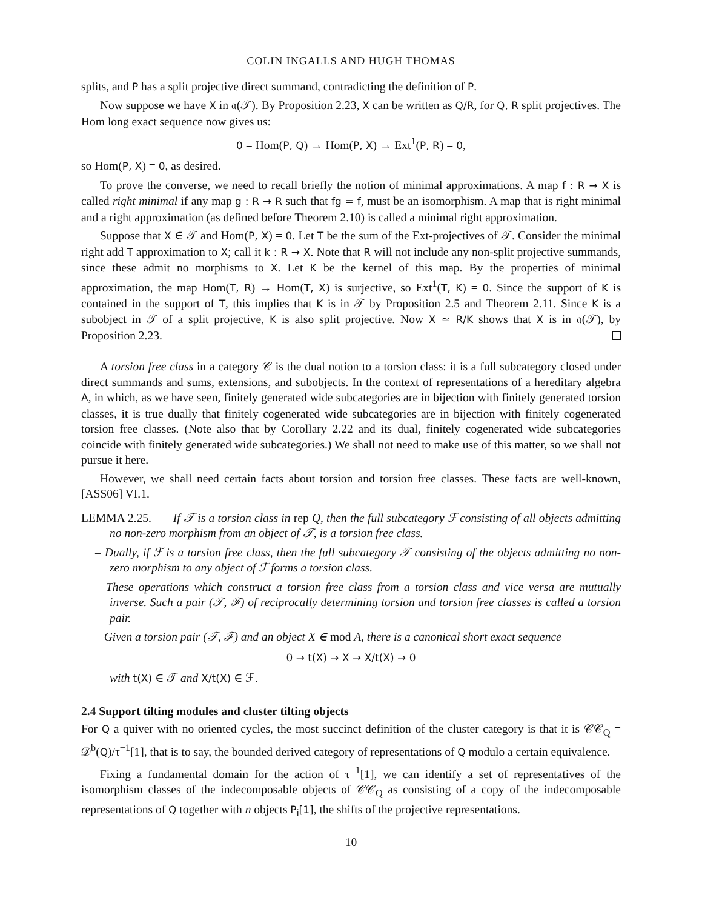COLIN INGALLS AND HUGH THOMAS
splits, and P has a split projective direct summand, contradicting the definition of P.
Now suppose we have X in 𝔞(𝒯). By Proposition 2.23, X can be written as Q/R, for Q, R split projectives. The Hom long exact sequence now gives us:
0 = Hom(P, Q) → Hom(P, X) → Ext<sup>1</sup>(P, R) = 0,
so Hom(P, X) = 0, as desired.
To prove the converse, we need to recall briefly the notion of minimal approximations. A map f : R → X is called right minimal if any map g : R → R such that fg = f, must be an isomorphism. A map that is right minimal and a right approximation (as defined before Theorem 2.10) is called a minimal right approximation.
Suppose that X ∈ 𝒯 and Hom(P, X) = 0. Let T be the sum of the Ext-projectives of 𝒯. Consider the minimal right add T approximation to X; call it k : R → X. Note that R will not include any non-split projective summands, since these admit no morphisms to X. Let K be the kernel of this map. By the properties of minimal approximation, the map Hom(T, R) → Hom(T, X) is surjective, so Ext<sup>1</sup>(T, K) = 0. Since the support of K is contained in the support of T, this implies that K is in 𝒯 by Proposition 2.5 and Theorem 2.11. Since K is a subobject in 𝒯 of a split projective, K is also split projective. Now X ≃ R/K shows that X is in 𝔞(𝒯), by Proposition 2.23.
A torsion free class in a category 𝒞 is the dual notion to a torsion class: it is a full subcategory closed under direct summands and sums, extensions, and subobjects. In the context of representations of a hereditary algebra A, in which, as we have seen, finitely generated wide subcategories are in bijection with finitely generated torsion classes, it is true dually that finitely cogenerated wide subcategories are in bijection with finitely cogenerated torsion free classes. (Note also that by Corollary 2.22 and its dual, finitely cogenerated wide subcategories coincide with finitely generated wide subcategories.) We shall not need to make use of this matter, so we shall not pursue it here.
However, we shall need certain facts about torsion and torsion free classes. These facts are well-known, [ASS06] VI.1.
LEMMA 2.25. – If 𝒯 is a torsion class in rep Q, then the full subcategory ℱ consisting of all objects admitting no non-zero morphism from an object of 𝒯, is a torsion free class.
– Dually, if ℱ is a torsion free class, then the full subcategory 𝒯 consisting of the objects admitting no non-zero morphism to any object of ℱ forms a torsion class.
– These operations which construct a torsion free class from a torsion class and vice versa are mutually inverse. Such a pair (𝒯, ℱ) of reciprocally determining torsion and torsion free classes is called a torsion pair.
– Given a torsion pair (𝒯, ℱ) and an object X ∈ mod A, there is a canonical short exact sequence
0 → t(X) → X → X/t(X) → 0
with t(X) ∈ 𝒯 and X/t(X) ∈ ℱ.
2.4 Support tilting modules and cluster tilting objects
For Q a quiver with no oriented cycles, the most succinct definition of the cluster category is that it is 𝒞𝒞<sub>Q</sub> = 𝒟<sup>b</sup>(Q)/τ<sup>−1</sup>[1], that is to say, the bounded derived category of representations of Q modulo a certain equivalence.
Fixing a fundamental domain for the action of τ<sup>−1</sup>[1], we can identify a set of representatives of the isomorphism classes of the indecomposable objects of 𝒞𝒞<sub>Q</sub> as consisting of a copy of the indecomposable representations of Q together with n objects P<sub>i</sub>[1], the shifts of the projective representations.
10